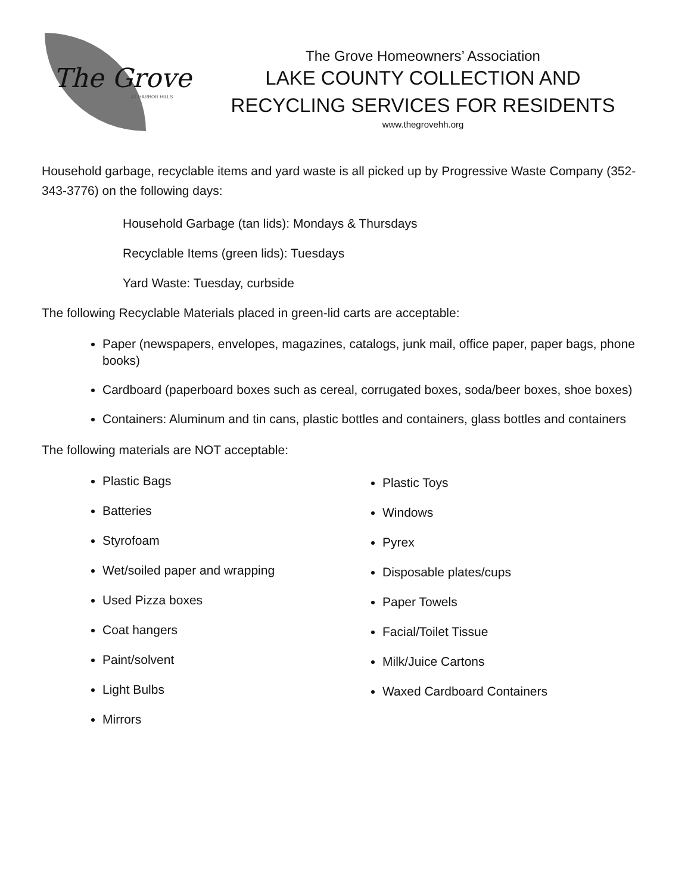The Grove
AT HARBOR HILLS
The Grove Homeowners’ Association
LAKE COUNTY COLLECTION AND
RECYCLING SERVICES FOR RESIDENTS
www.thegrovehh.org
Household garbage, recyclable items and yard waste is all picked up by Progressive Waste Company (352-343-3776) on the following days:
Household Garbage (tan lids): Mondays & Thursdays
Recyclable Items (green lids): Tuesdays
Yard Waste: Tuesday, curbside
The following Recyclable Materials placed in green-lid carts are acceptable:
Paper (newspapers, envelopes, magazines, catalogs, junk mail, office paper, paper bags, phone books)
Cardboard (paperboard boxes such as cereal, corrugated boxes, soda/beer boxes, shoe boxes)
Containers: Aluminum and tin cans, plastic bottles and containers, glass bottles and containers
The following materials are NOT acceptable:
Plastic Bags
Batteries
Styrofoam
Wet/soiled paper and wrapping
Used Pizza boxes
Coat hangers
Paint/solvent
Light Bulbs
Mirrors
Plastic Toys
Windows
Pyrex
Disposable plates/cups
Paper Towels
Facial/Toilet Tissue
Milk/Juice Cartons
Waxed Cardboard Containers